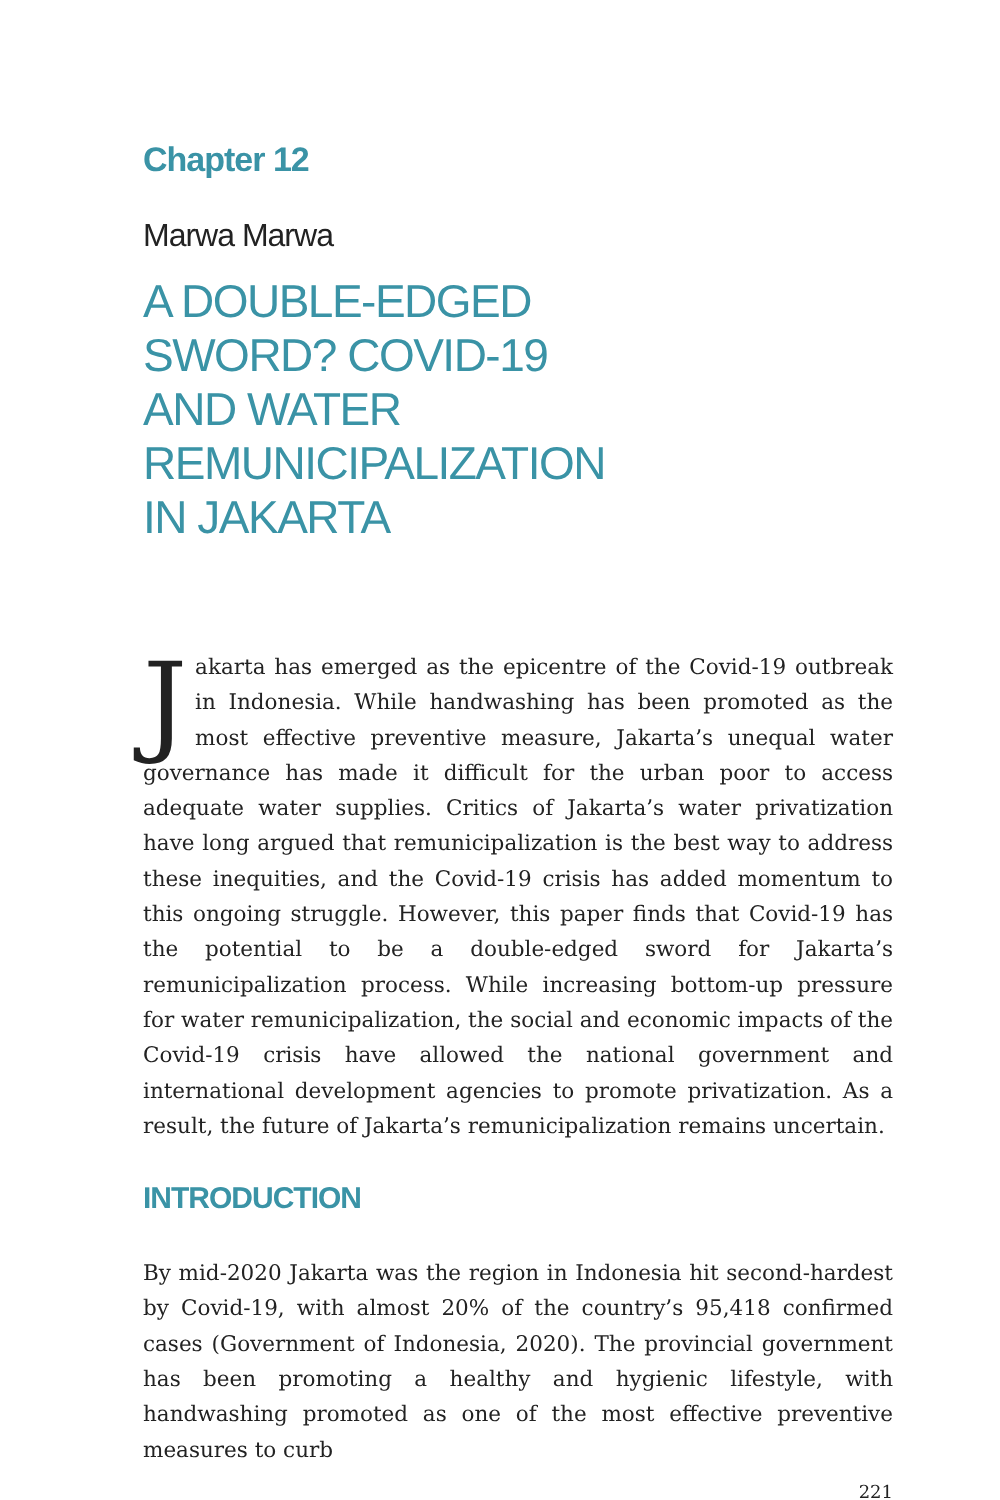Chapter 12
Marwa Marwa
A DOUBLE-EDGED SWORD? COVID-19 AND WATER REMUNICIPALIZATION IN JAKARTA
Jakarta has emerged as the epicentre of the Covid-19 outbreak in Indonesia. While handwashing has been promoted as the most effective preventive measure, Jakarta’s unequal water governance has made it difficult for the urban poor to access adequate water supplies. Critics of Jakarta’s water privatization have long argued that remunicipalization is the best way to address these inequities, and the Covid-19 crisis has added momentum to this ongoing struggle. However, this paper finds that Covid-19 has the potential to be a double-edged sword for Jakarta’s remunicipalization process. While increasing bottom-up pressure for water remunicipalization, the social and economic impacts of the Covid-19 crisis have allowed the national government and international development agencies to promote privatization. As a result, the future of Jakarta’s remunicipalization remains uncertain.
INTRODUCTION
By mid-2020 Jakarta was the region in Indonesia hit second-hardest by Covid-19, with almost 20% of the country’s 95,418 confirmed cases (Government of Indonesia, 2020). The provincial government has been promoting a healthy and hygienic lifestyle, with handwashing promoted as one of the most effective preventive measures to curb
221